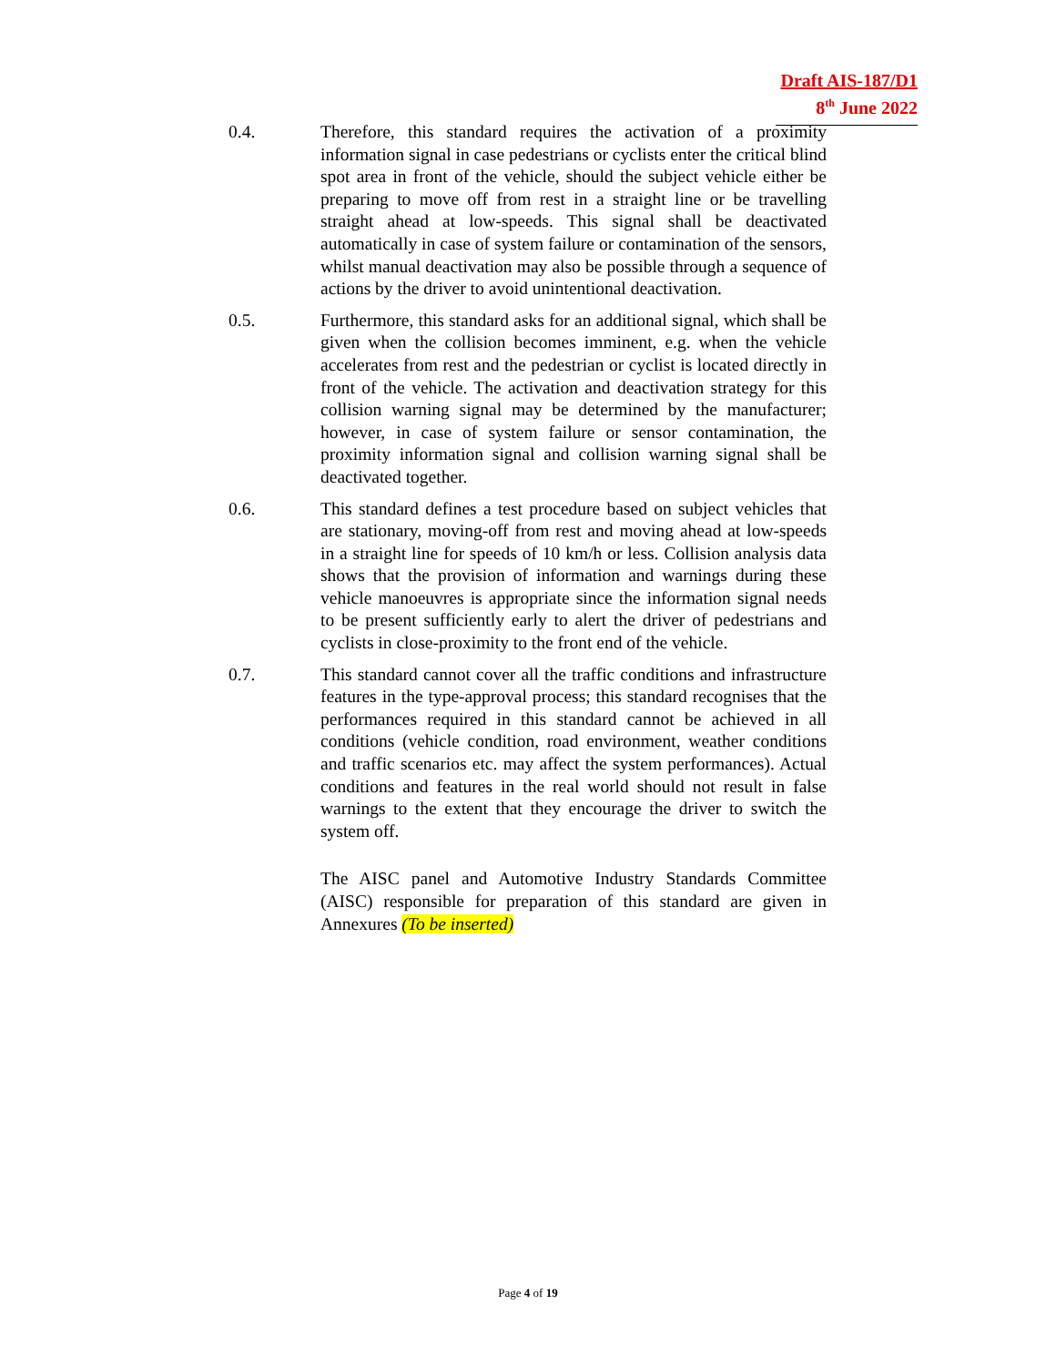Draft AIS-187/D1
8<sup>th</sup> June 2022
0.4. Therefore, this standard requires the activation of a proximity information signal in case pedestrians or cyclists enter the critical blind spot area in front of the vehicle, should the subject vehicle either be preparing to move off from rest in a straight line or be travelling straight ahead at low-speeds. This signal shall be deactivated automatically in case of system failure or contamination of the sensors, whilst manual deactivation may also be possible through a sequence of actions by the driver to avoid unintentional deactivation.
0.5. Furthermore, this standard asks for an additional signal, which shall be given when the collision becomes imminent, e.g. when the vehicle accelerates from rest and the pedestrian or cyclist is located directly in front of the vehicle. The activation and deactivation strategy for this collision warning signal may be determined by the manufacturer; however, in case of system failure or sensor contamination, the proximity information signal and collision warning signal shall be deactivated together.
0.6. This standard defines a test procedure based on subject vehicles that are stationary, moving-off from rest and moving ahead at low-speeds in a straight line for speeds of 10 km/h or less. Collision analysis data shows that the provision of information and warnings during these vehicle manoeuvres is appropriate since the information signal needs to be present sufficiently early to alert the driver of pedestrians and cyclists in close-proximity to the front end of the vehicle.
0.7. This standard cannot cover all the traffic conditions and infrastructure features in the type-approval process; this standard recognises that the performances required in this standard cannot be achieved in all conditions (vehicle condition, road environment, weather conditions and traffic scenarios etc. may affect the system performances). Actual conditions and features in the real world should not result in false warnings to the extent that they encourage the driver to switch the system off.
The AISC panel and Automotive Industry Standards Committee (AISC) responsible for preparation of this standard are given in Annexures (To be inserted)
Page 4 of 19